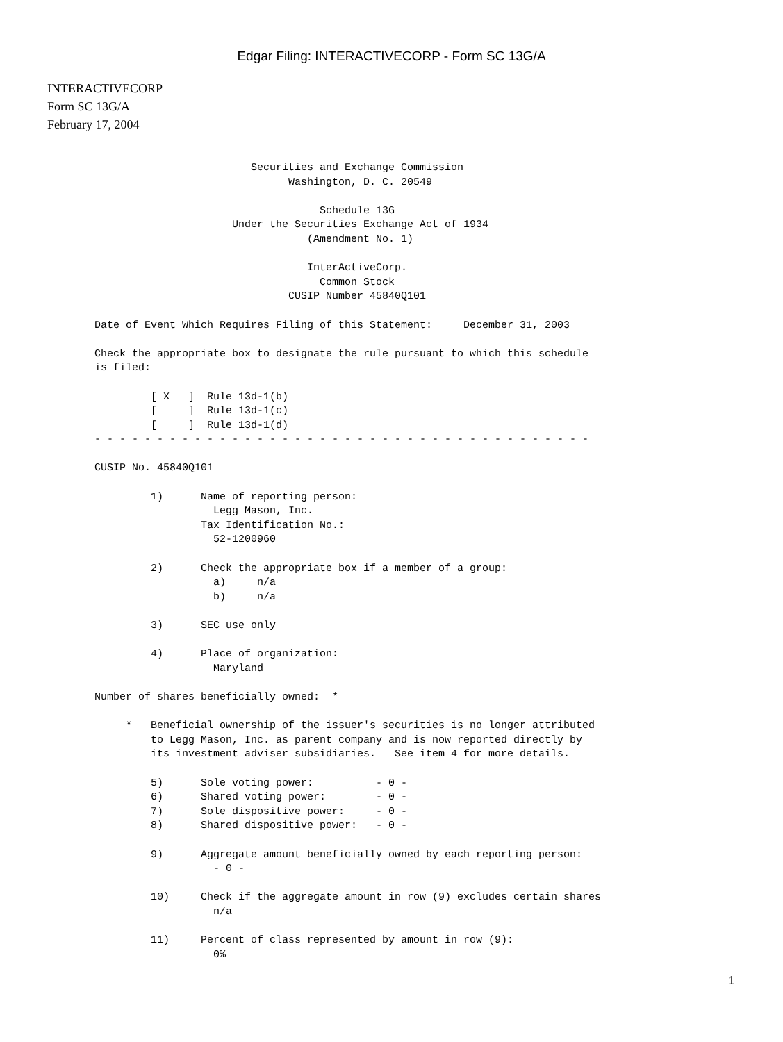Edgar Filing: INTERACTIVECORP - Form SC 13G/A
INTERACTIVECORP
Form SC 13G/A
February 17, 2004
                         Securities and Exchange Commission
                               Washington, D. C. 20549

                                    Schedule 13G
                      Under the Securities Exchange Act of 1934
                                  (Amendment No. 1)

                                  InterActiveCorp.
                                    Common Stock
                               CUSIP Number 45840Q101

Date of Event Which Requires Filing of this Statement:     December 31, 2003

Check the appropriate box to designate the rule pursuant to which this schedule
is filed:

         [ X   ]  Rule 13d-1(b)
         [     ]  Rule 13d-1(c)
         [     ]  Rule 13d-1(d)
- - - - - - - - - - - - - - - - - - - - - - - - - - - - - - - - - - - - - - - -

CUSIP No. 45840Q101

         1)      Name of reporting person:
                   Legg Mason, Inc.
                 Tax Identification No.:
                   52-1200960

         2)      Check the appropriate box if a member of a group:
                   a)     n/a
                   b)     n/a

         3)      SEC use only

         4)      Place of organization:
                   Maryland

Number of shares beneficially owned:  *

     *   Beneficial ownership of the issuer's securities is no longer attributed
         to Legg Mason, Inc. as parent company and is now reported directly by
         its investment adviser subsidiaries.   See item 4 for more details.

         5)      Sole voting power:          - 0 -
         6)      Shared voting power:        - 0 -
         7)      Sole dispositive power:     - 0 -
         8)      Shared dispositive power:   - 0 -

         9)      Aggregate amount beneficially owned by each reporting person:
                   - 0 -

         10)     Check if the aggregate amount in row (9) excludes certain shares
                   n/a

         11)     Percent of class represented by amount in row (9):
                   0%
1